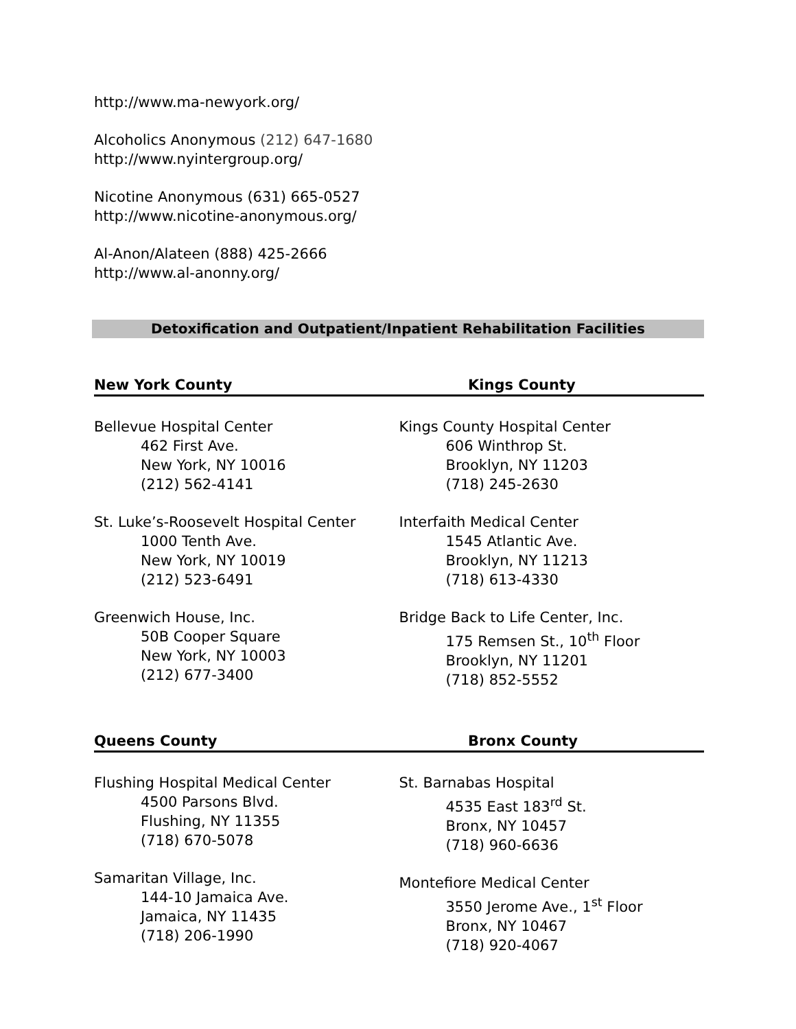http://www.ma-newyork.org/
Alcoholics Anonymous (212) 647-1680
http://www.nyintergroup.org/
Nicotine Anonymous (631) 665-0527
http://www.nicotine-anonymous.org/
Al-Anon/Alateen (888) 425-2666
http://www.al-anonny.org/
Detoxification and Outpatient/Inpatient Rehabilitation Facilities
New York County Kings County
Bellevue Hospital Center
462 First Ave.
New York, NY 10016
(212) 562-4141
St. Luke’s-Roosevelt Hospital Center
1000 Tenth Ave.
New York, NY 10019
(212) 523-6491
Greenwich House, Inc.
50B Cooper Square
New York, NY 10003
(212) 677-3400
Kings County Hospital Center
606 Winthrop St.
Brooklyn, NY 11203
(718) 245-2630
Interfaith Medical Center
1545 Atlantic Ave.
Brooklyn, NY 11213
(718) 613-4330
Bridge Back to Life Center, Inc.
175 Remsen St., 10<sup>th</sup> Floor
Brooklyn, NY 11201
(718) 852-5552
Queens County Bronx County
Flushing Hospital Medical Center
4500 Parsons Blvd.
Flushing, NY 11355
(718) 670-5078
Samaritan Village, Inc.
144-10 Jamaica Ave.
Jamaica, NY 11435
(718) 206-1990
St. Barnabas Hospital
4535 East 183<sup>rd</sup> St.
Bronx, NY 10457
(718) 960-6636
Montefiore Medical Center
3550 Jerome Ave., 1<sup>st</sup> Floor
Bronx, NY 10467
(718) 920-4067